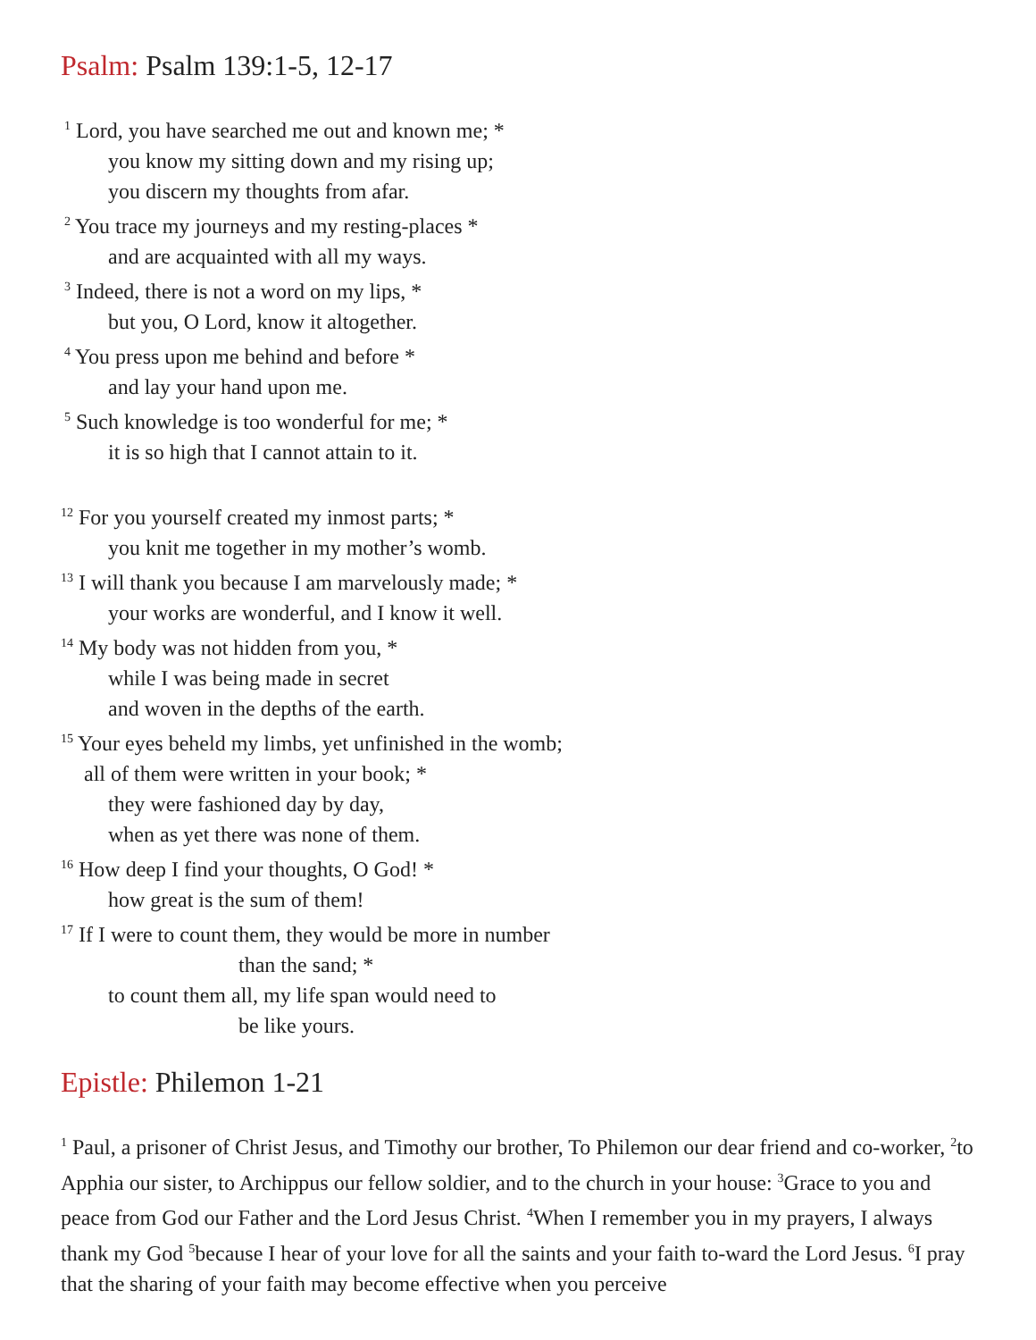Psalm: Psalm 139:1-5, 12-17
<sup>1</sup> Lord, you have searched me out and known me; *
you know my sitting down and my rising up;
you discern my thoughts from afar.
<sup>2</sup> You trace my journeys and my resting-places *
and are acquainted with all my ways.
<sup>3</sup> Indeed, there is not a word on my lips, *
but you, O Lord, know it altogether.
<sup>4</sup> You press upon me behind and before *
and lay your hand upon me.
<sup>5</sup> Such knowledge is too wonderful for me; *
it is so high that I cannot attain to it.
<sup>12</sup> For you yourself created my inmost parts; *
you knit me together in my mother’s womb.
<sup>13</sup> I will thank you because I am marvelously made; *
your works are wonderful, and I know it well.
<sup>14</sup> My body was not hidden from you, *
while I was being made in secret
and woven in the depths of the earth.
<sup>15</sup> Your eyes beheld my limbs, yet unfinished in the womb;
all of them were written in your book; *
they were fashioned day by day,
when as yet there was none of them.
<sup>16</sup> How deep I find your thoughts, O God! *
how great is the sum of them!
<sup>17</sup> If I were to count them, they would be more in number
than the sand; *
to count them all, my life span would need to
be like yours.
Epistle: Philemon 1-21
<sup>1</sup> Paul, a prisoner of Christ Jesus, and Timothy our brother, To Philemon our dear friend and co-worker, <sup>2</sup>to Apphia our sister, to Archippus our fellow soldier, and to the church in your house: <sup>3</sup>Grace to you and peace from God our Father and the Lord Jesus Christ. <sup>4</sup>When I remember you in my prayers, I always thank my God <sup>5</sup>because I hear of your love for all the saints and your faith to-ward the Lord Jesus. <sup>6</sup>I pray that the sharing of your faith may become effective when you perceive